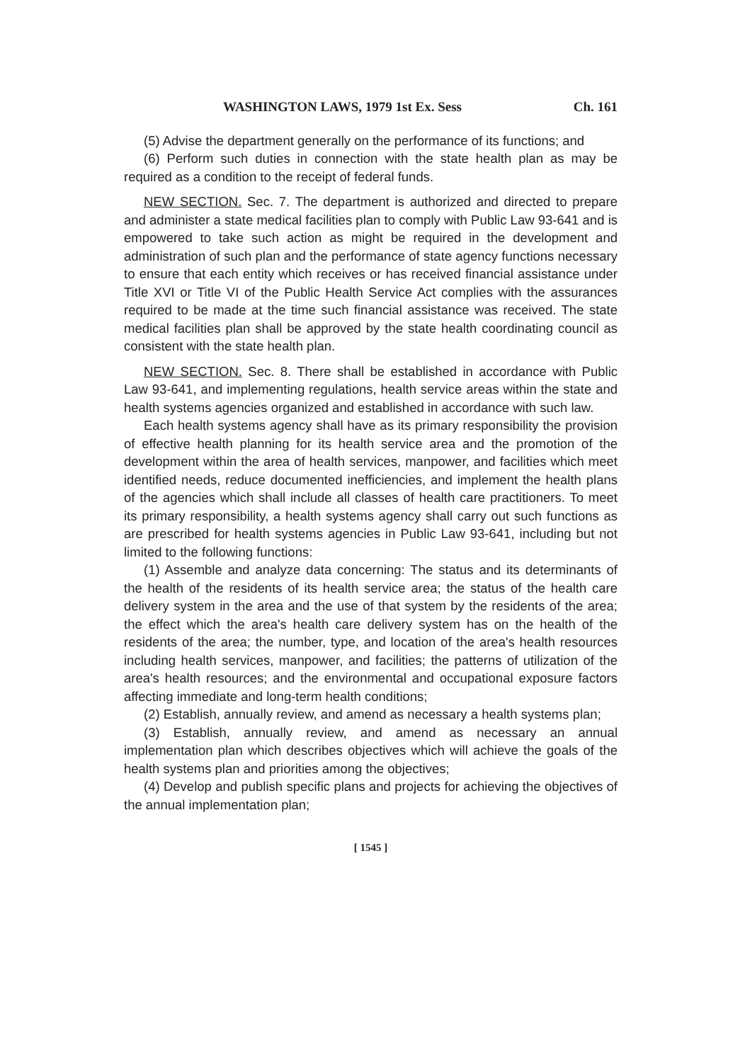WASHINGTON LAWS, 1979 1st Ex. Sess Ch. 161
(5) Advise the department generally on the performance of its functions; and
(6) Perform such duties in connection with the state health plan as may be required as a condition to the receipt of federal funds.
NEW SECTION. Sec. 7. The department is authorized and directed to prepare and administer a state medical facilities plan to comply with Public Law 93-641 and is empowered to take such action as might be required in the development and administration of such plan and the performance of state agency functions necessary to ensure that each entity which receives or has received financial assistance under Title XVI or Title VI of the Public Health Service Act complies with the assurances required to be made at the time such financial assistance was received. The state medical facilities plan shall be approved by the state health coordinating council as consistent with the state health plan.
NEW SECTION. Sec. 8. There shall be established in accordance with Public Law 93-641, and implementing regulations, health service areas within the state and health systems agencies organized and established in accordance with such law.
Each health systems agency shall have as its primary responsibility the provision of effective health planning for its health service area and the promotion of the development within the area of health services, manpower, and facilities which meet identified needs, reduce documented inefficiencies, and implement the health plans of the agencies which shall include all classes of health care practitioners. To meet its primary responsibility, a health systems agency shall carry out such functions as are prescribed for health systems agencies in Public Law 93-641, including but not limited to the following functions:
(1) Assemble and analyze data concerning: The status and its determinants of the health of the residents of its health service area; the status of the health care delivery system in the area and the use of that system by the residents of the area; the effect which the area's health care delivery system has on the health of the residents of the area; the number, type, and location of the area's health resources including health services, manpower, and facilities; the patterns of utilization of the area's health resources; and the environmental and occupational exposure factors affecting immediate and long-term health conditions;
(2) Establish, annually review, and amend as necessary a health systems plan;
(3) Establish, annually review, and amend as necessary an annual implementation plan which describes objectives which will achieve the goals of the health systems plan and priorities among the objectives;
(4) Develop and publish specific plans and projects for achieving the objectives of the annual implementation plan;
[ 1545 ]